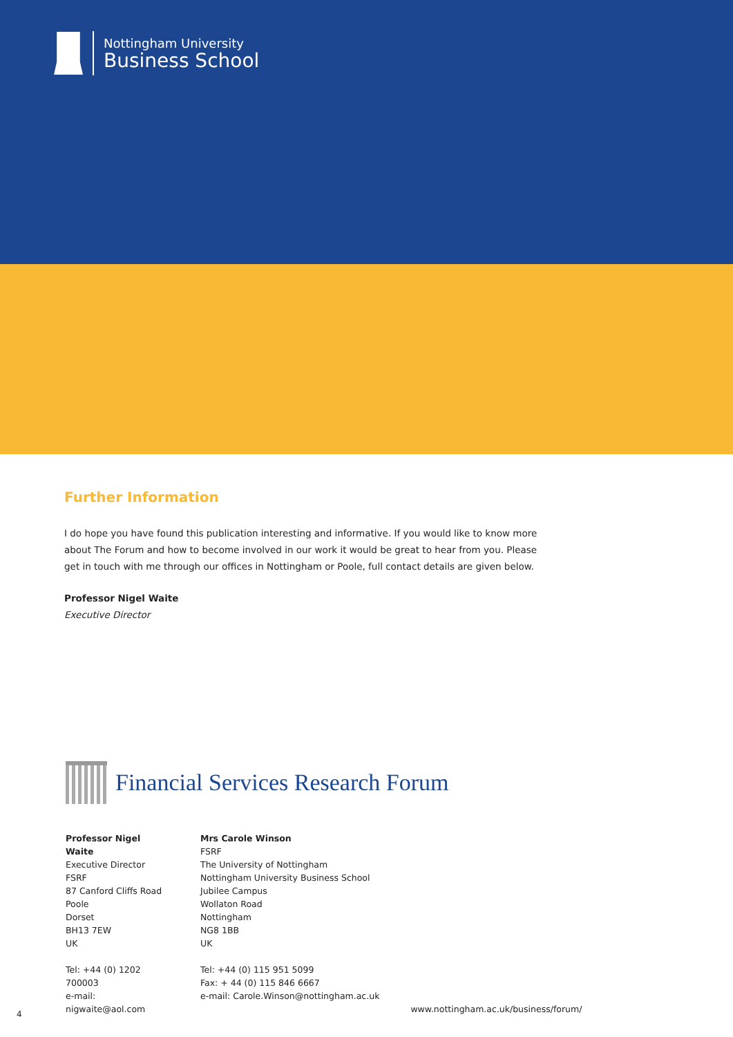Nottingham University
Business School
Further Information
I do hope you have found this publication interesting and informative. If you would like to know more about The Forum and how to become involved in our work it would be great to hear from you. Please get in touch with me through our offices in Nottingham or Poole, full contact details are given below.
Professor Nigel Waite
Executive Director
Financial Services Research Forum
Professor Nigel Waite
Executive Director
FSRF
87 Canford Cliffs Road
Poole
Dorset
BH13 7EW
UK
Tel: +44 (0) 1202 700003
e-mail: nigwaite@aol.com
Mrs Carole Winson
FSRF
The University of Nottingham
Nottingham University Business School
Jubilee Campus
Wollaton Road
Nottingham
NG8 1BB
UK
Tel: +44 (0) 115 951 5099
Fax: + 44 (0) 115 846 6667
e-mail: Carole.Winson@nottingham.ac.uk
www.nottingham.ac.uk/business/forum/
4